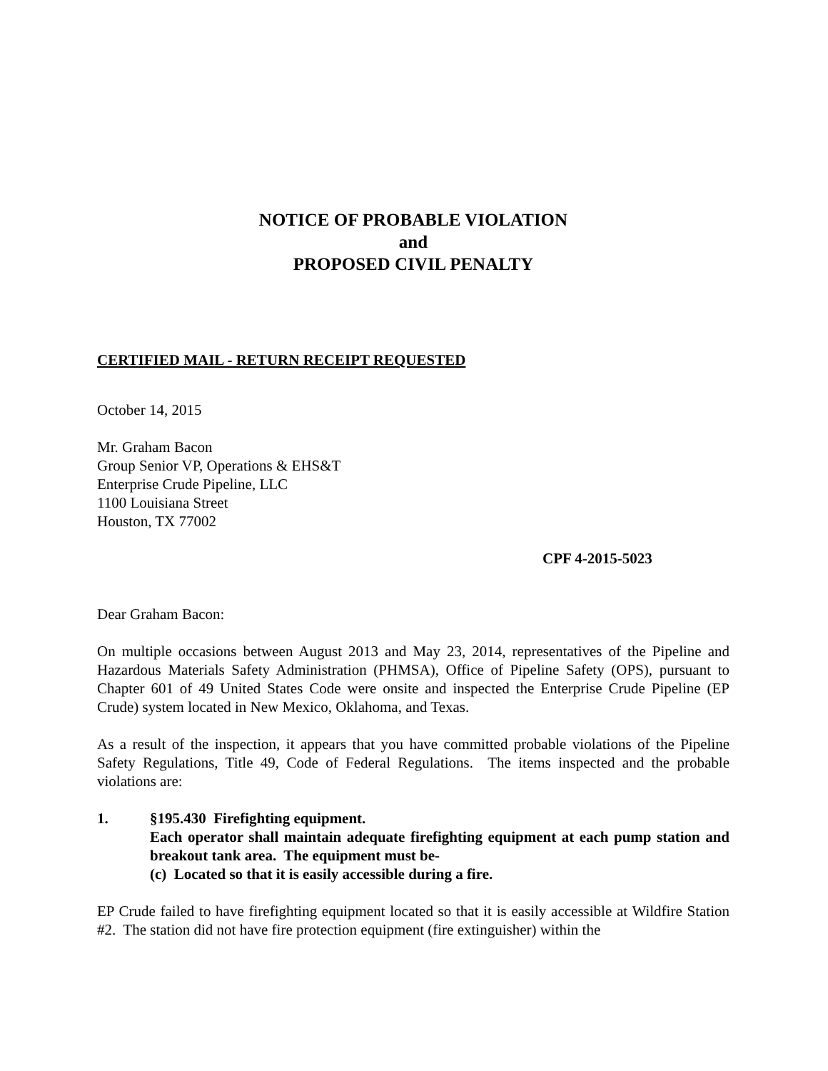NOTICE OF PROBABLE VIOLATION
and
PROPOSED CIVIL PENALTY
CERTIFIED MAIL - RETURN RECEIPT REQUESTED
October 14, 2015
Mr. Graham Bacon
Group Senior VP, Operations & EHS&T
Enterprise Crude Pipeline, LLC
1100 Louisiana Street
Houston, TX 77002
CPF 4-2015-5023
Dear Graham Bacon:
On multiple occasions between August 2013 and May 23, 2014, representatives of the Pipeline and Hazardous Materials Safety Administration (PHMSA), Office of Pipeline Safety (OPS), pursuant to Chapter 601 of 49 United States Code were onsite and inspected the Enterprise Crude Pipeline (EP Crude) system located in New Mexico, Oklahoma, and Texas.
As a result of the inspection, it appears that you have committed probable violations of the Pipeline Safety Regulations, Title 49, Code of Federal Regulations. The items inspected and the probable violations are:
1. §195.430 Firefighting equipment.
Each operator shall maintain adequate firefighting equipment at each pump station and breakout tank area. The equipment must be-
(c) Located so that it is easily accessible during a fire.
EP Crude failed to have firefighting equipment located so that it is easily accessible at Wildfire Station #2. The station did not have fire protection equipment (fire extinguisher) within the